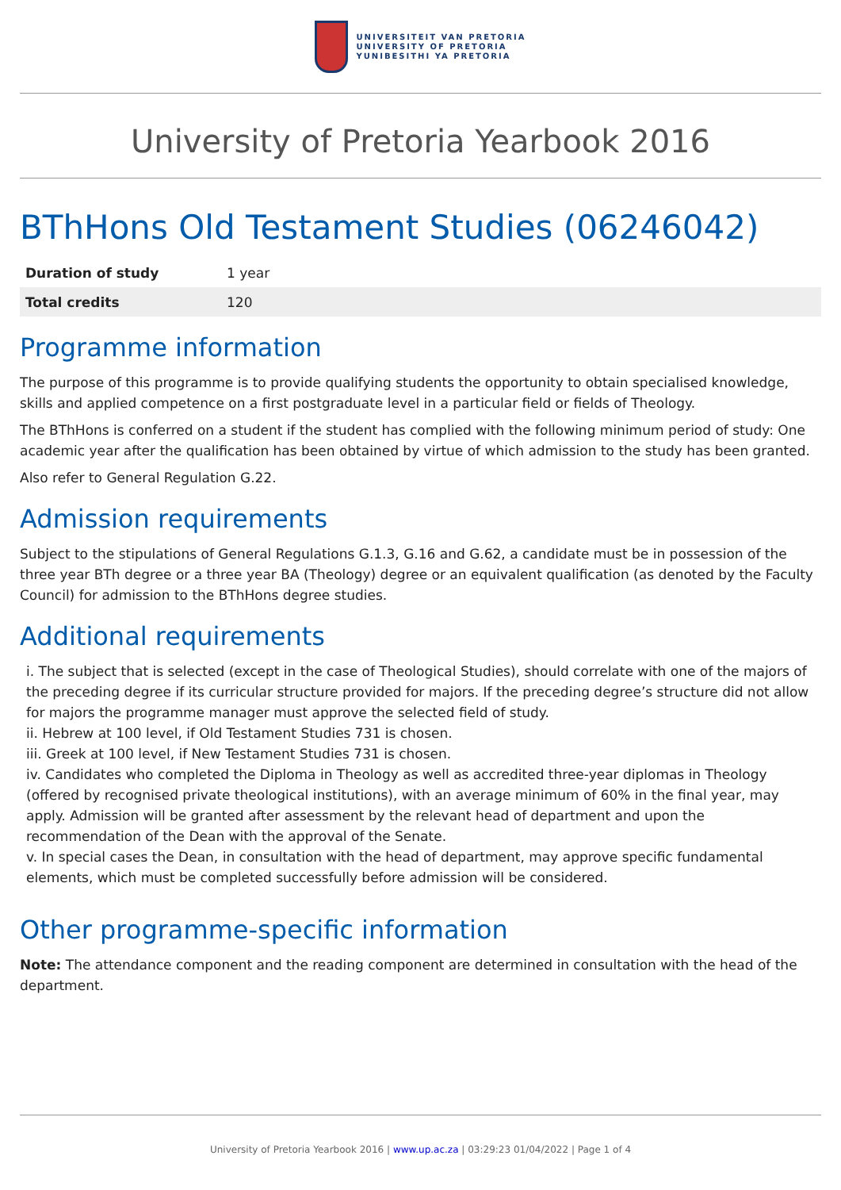UNIVERSITEIT VAN PRETORIA
UNIVERSITY OF PRETORIA
YUNIBESITHI YA PRETORIA
University of Pretoria Yearbook 2016
BThHons Old Testament Studies (06246042)
| Duration of study | 1 year |
| Total credits | 120 |
Programme information
The purpose of this programme is to provide qualifying students the opportunity to obtain specialised knowledge, skills and applied competence on a first postgraduate level in a particular field or fields of Theology.
The BThHons is conferred on a student if the student has complied with the following minimum period of study: One academic year after the qualification has been obtained by virtue of which admission to the study has been granted.
Also refer to General Regulation G.22.
Admission requirements
Subject to the stipulations of General Regulations G.1.3, G.16 and G.62, a candidate must be in possession of the three year BTh degree or a three year BA (Theology) degree or an equivalent qualification (as denoted by the Faculty Council) for admission to the BThHons degree studies.
Additional requirements
i. The subject that is selected (except in the case of Theological Studies), should correlate with one of the majors of the preceding degree if its curricular structure provided for majors. If the preceding degree’s structure did not allow for majors the programme manager must approve the selected field of study.
ii. Hebrew at 100 level, if Old Testament Studies 731 is chosen.
iii. Greek at 100 level, if New Testament Studies 731 is chosen.
iv. Candidates who completed the Diploma in Theology as well as accredited three-year diplomas in Theology (offered by recognised private theological institutions), with an average minimum of 60% in the final year, may apply. Admission will be granted after assessment by the relevant head of department and upon the recommendation of the Dean with the approval of the Senate.
v. In special cases the Dean, in consultation with the head of department, may approve specific fundamental elements, which must be completed successfully before admission will be considered.
Other programme-specific information
Note: The attendance component and the reading component are determined in consultation with the head of the department.
University of Pretoria Yearbook 2016 | www.up.ac.za | 03:29:23 01/04/2022 | Page 1 of 4